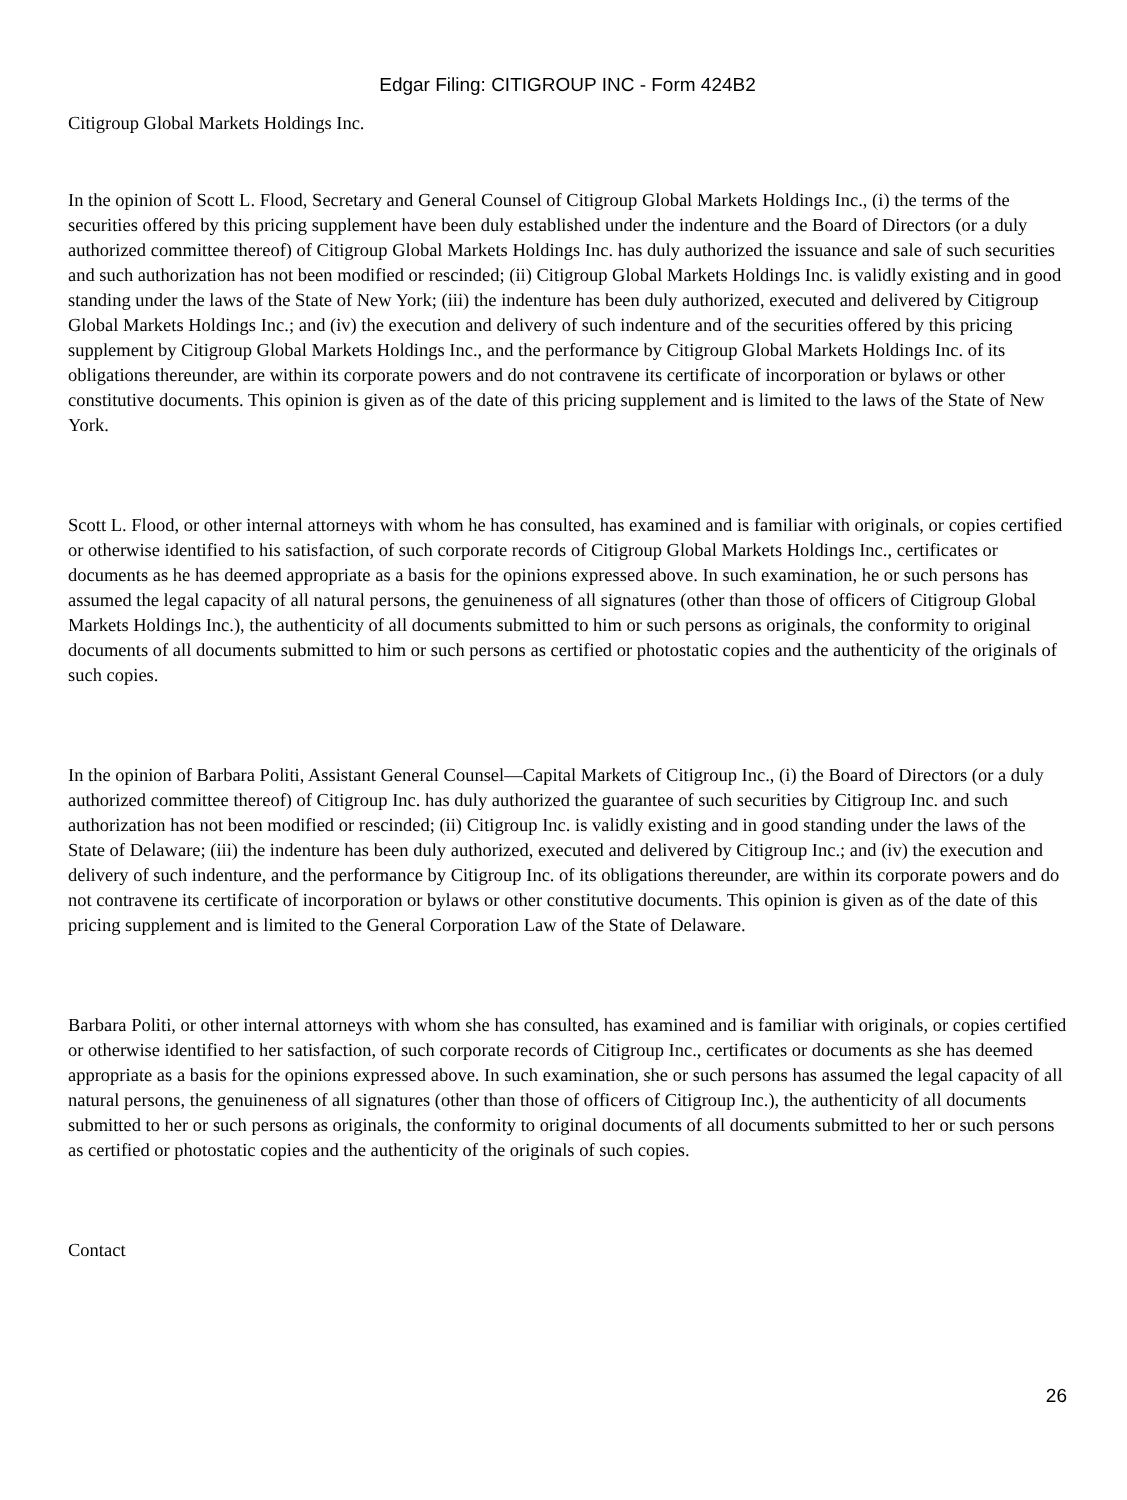Edgar Filing: CITIGROUP INC - Form 424B2
Citigroup Global Markets Holdings Inc.
In the opinion of Scott L. Flood, Secretary and General Counsel of Citigroup Global Markets Holdings Inc., (i) the terms of the securities offered by this pricing supplement have been duly established under the indenture and the Board of Directors (or a duly authorized committee thereof) of Citigroup Global Markets Holdings Inc. has duly authorized the issuance and sale of such securities and such authorization has not been modified or rescinded; (ii) Citigroup Global Markets Holdings Inc. is validly existing and in good standing under the laws of the State of New York; (iii) the indenture has been duly authorized, executed and delivered by Citigroup Global Markets Holdings Inc.; and (iv) the execution and delivery of such indenture and of the securities offered by this pricing supplement by Citigroup Global Markets Holdings Inc., and the performance by Citigroup Global Markets Holdings Inc. of its obligations thereunder, are within its corporate powers and do not contravene its certificate of incorporation or bylaws or other constitutive documents. This opinion is given as of the date of this pricing supplement and is limited to the laws of the State of New York.
Scott L. Flood, or other internal attorneys with whom he has consulted, has examined and is familiar with originals, or copies certified or otherwise identified to his satisfaction, of such corporate records of Citigroup Global Markets Holdings Inc., certificates or documents as he has deemed appropriate as a basis for the opinions expressed above. In such examination, he or such persons has assumed the legal capacity of all natural persons, the genuineness of all signatures (other than those of officers of Citigroup Global Markets Holdings Inc.), the authenticity of all documents submitted to him or such persons as originals, the conformity to original documents of all documents submitted to him or such persons as certified or photostatic copies and the authenticity of the originals of such copies.
In the opinion of Barbara Politi, Assistant General Counsel—Capital Markets of Citigroup Inc., (i) the Board of Directors (or a duly authorized committee thereof) of Citigroup Inc. has duly authorized the guarantee of such securities by Citigroup Inc. and such authorization has not been modified or rescinded; (ii) Citigroup Inc. is validly existing and in good standing under the laws of the State of Delaware; (iii) the indenture has been duly authorized, executed and delivered by Citigroup Inc.; and (iv) the execution and delivery of such indenture, and the performance by Citigroup Inc. of its obligations thereunder, are within its corporate powers and do not contravene its certificate of incorporation or bylaws or other constitutive documents. This opinion is given as of the date of this pricing supplement and is limited to the General Corporation Law of the State of Delaware.
Barbara Politi, or other internal attorneys with whom she has consulted, has examined and is familiar with originals, or copies certified or otherwise identified to her satisfaction, of such corporate records of Citigroup Inc., certificates or documents as she has deemed appropriate as a basis for the opinions expressed above. In such examination, she or such persons has assumed the legal capacity of all natural persons, the genuineness of all signatures (other than those of officers of Citigroup Inc.), the authenticity of all documents submitted to her or such persons as originals, the conformity to original documents of all documents submitted to her or such persons as certified or photostatic copies and the authenticity of the originals of such copies.
Contact
26